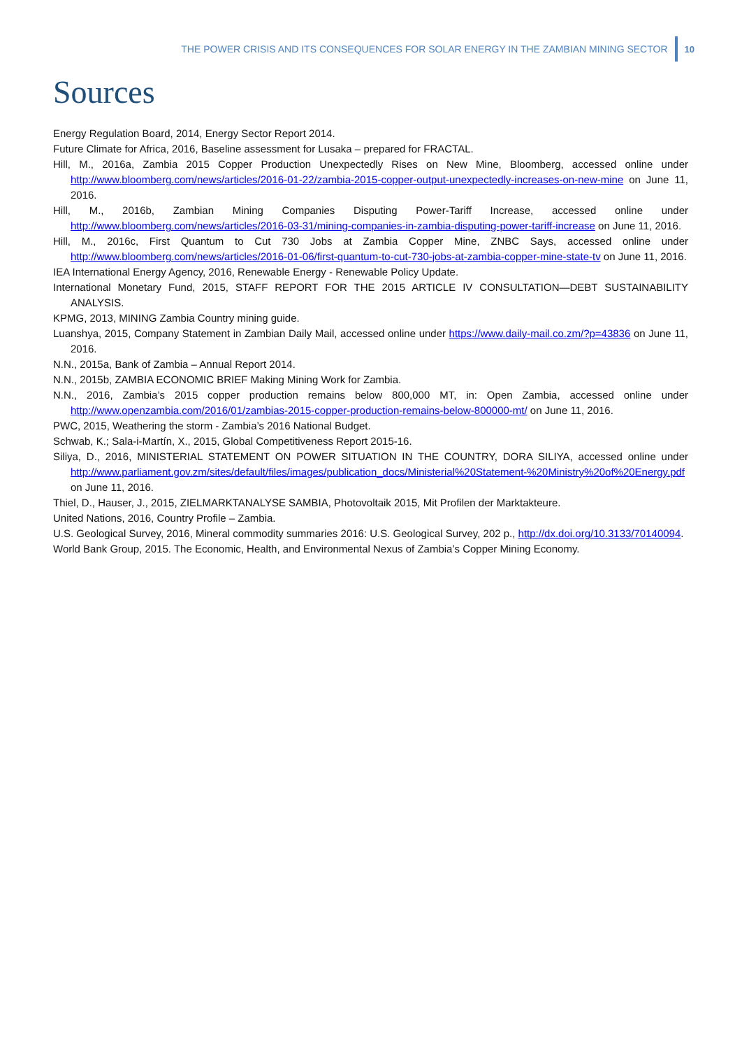THE POWER CRISIS AND ITS CONSEQUENCES FOR SOLAR ENERGY IN THE ZAMBIAN MINING SECTOR 10
Sources
Energy Regulation Board, 2014, Energy Sector Report 2014.
Future Climate for Africa, 2016, Baseline assessment for Lusaka – prepared for FRACTAL.
Hill, M., 2016a, Zambia 2015 Copper Production Unexpectedly Rises on New Mine, Bloomberg, accessed online under http://www.bloomberg.com/news/articles/2016-01-22/zambia-2015-copper-output-unexpectedly-increases-on-new-mine on June 11, 2016.
Hill, M., 2016b, Zambian Mining Companies Disputing Power-Tariff Increase, accessed online under http://www.bloomberg.com/news/articles/2016-03-31/mining-companies-in-zambia-disputing-power-tariff-increase on June 11, 2016.
Hill, M., 2016c, First Quantum to Cut 730 Jobs at Zambia Copper Mine, ZNBC Says, accessed online under http://www.bloomberg.com/news/articles/2016-01-06/first-quantum-to-cut-730-jobs-at-zambia-copper-mine-state-tv on June 11, 2016.
IEA International Energy Agency, 2016, Renewable Energy - Renewable Policy Update.
International Monetary Fund, 2015, STAFF REPORT FOR THE 2015 ARTICLE IV CONSULTATION—DEBT SUSTAINABILITY ANALYSIS.
KPMG, 2013, MINING Zambia Country mining guide.
Luanshya, 2015, Company Statement in Zambian Daily Mail, accessed online under https://www.daily-mail.co.zm/?p=43836 on June 11, 2016.
N.N., 2015a, Bank of Zambia – Annual Report 2014.
N.N., 2015b, ZAMBIA ECONOMIC BRIEF Making Mining Work for Zambia.
N.N., 2016, Zambia’s 2015 copper production remains below 800,000 MT, in: Open Zambia, accessed online under http://www.openzambia.com/2016/01/zambias-2015-copper-production-remains-below-800000-mt/ on June 11, 2016.
PWC, 2015, Weathering the storm - Zambia’s 2016 National Budget.
Schwab, K.; Sala-i-Martín, X., 2015, Global Competitiveness Report 2015-16.
Siliya, D., 2016, MINISTERIAL STATEMENT ON POWER SITUATION IN THE COUNTRY, DORA SILIYA, accessed online under http://www.parliament.gov.zm/sites/default/files/images/publication_docs/Ministerial%20Statement-%20Ministry%20of%20Energy.pdf on June 11, 2016.
Thiel, D., Hauser, J., 2015, ZIELMARKTANALYSE SAMBIA, Photovoltaik 2015, Mit Profilen der Marktakteure.
United Nations, 2016, Country Profile – Zambia.
U.S. Geological Survey, 2016, Mineral commodity summaries 2016: U.S. Geological Survey, 202 p., http://dx.doi.org/10.3133/70140094.
World Bank Group, 2015. The Economic, Health, and Environmental Nexus of Zambia’s Copper Mining Economy.